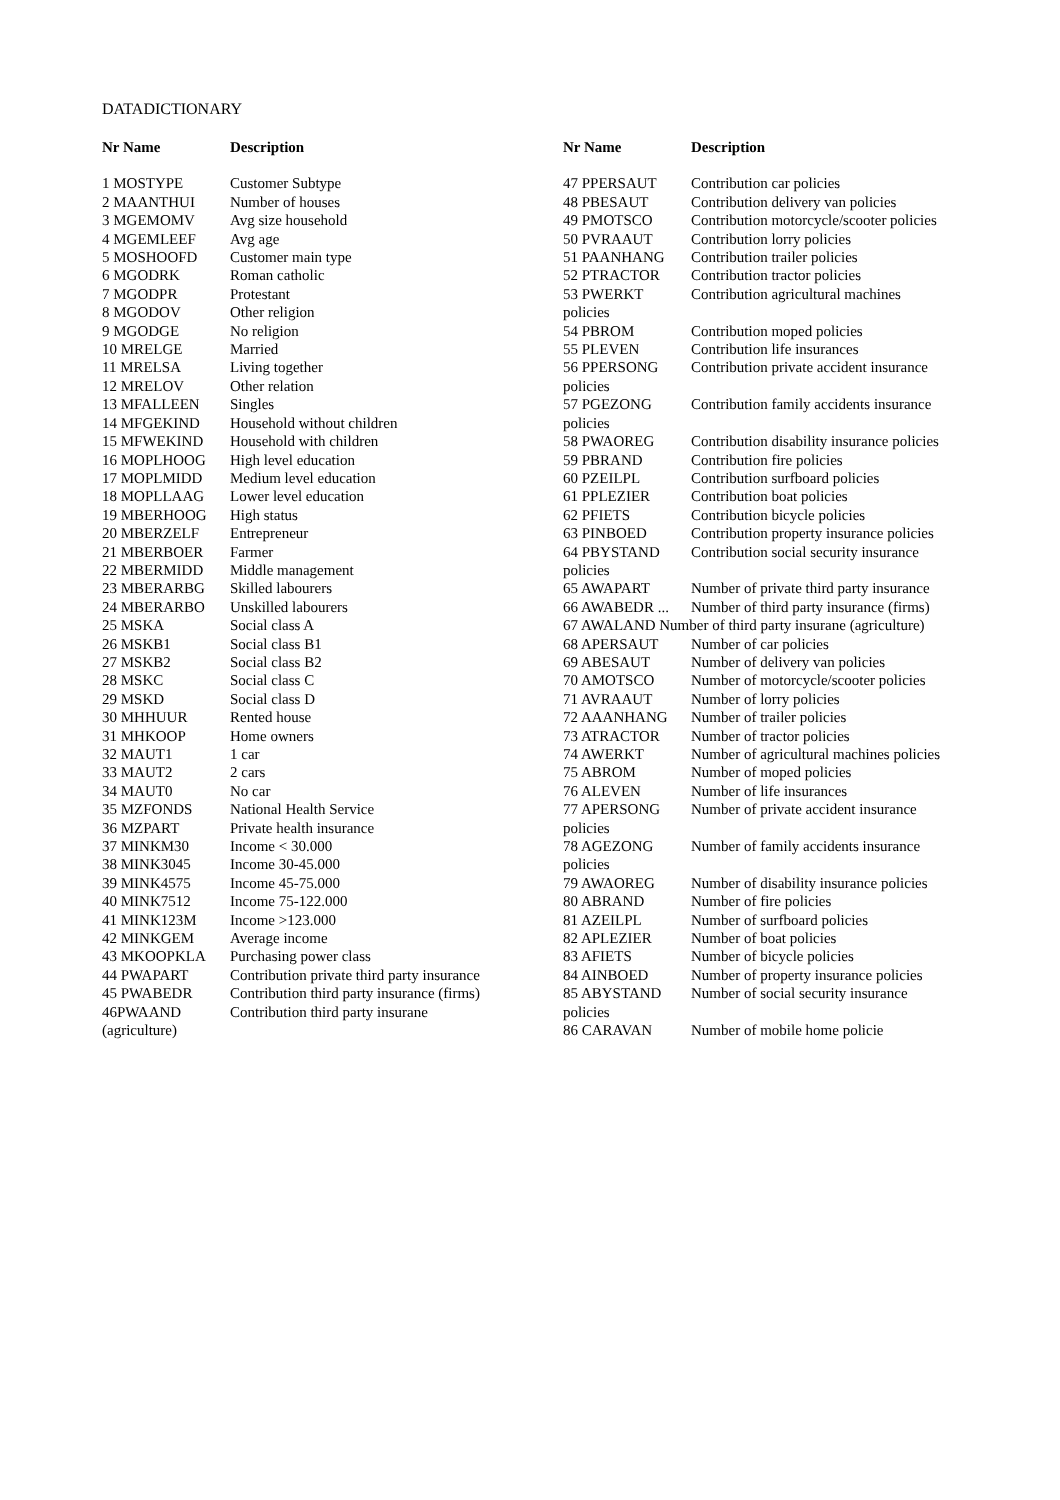DATADICTIONARY
| Nr Name | Description |
| --- | --- |
| 1 MOSTYPE | Customer Subtype |
| 2 MAANTHUI | Number of houses |
| 3 MGEMOMV | Avg size household |
| 4 MGEMLEEF | Avg age |
| 5 MOSHOOFD | Customer main type |
| 6 MGODRK | Roman catholic |
| 7 MGODPR | Protestant |
| 8 MGODOV | Other religion |
| 9 MGODGE | No religion |
| 10 MRELGE | Married |
| 11 MRELSA | Living together |
| 12 MRELOV | Other relation |
| 13 MFALLEEN | Singles |
| 14 MFGEKIND | Household without children |
| 15 MFWEKIND | Household with children |
| 16 MOPLHOOG | High level education |
| 17 MOPLMIDD | Medium level education |
| 18 MOPLLAAG | Lower level education |
| 19 MBERHOOG | High status |
| 20 MBERZELF | Entrepreneur |
| 21 MBERBOER | Farmer |
| 22 MBERMIDD | Middle management |
| 23 MBERARBG | Skilled labourers |
| 24 MBERARBO | Unskilled labourers |
| 25 MSKA | Social class A |
| 26 MSKB1 | Social class B1 |
| 27 MSKB2 | Social class B2 |
| 28 MSKC | Social class C |
| 29 MSKD | Social class D |
| 30 MHHUUR | Rented house |
| 31 MHKOOP | Home owners |
| 32 MAUT1 | 1 car |
| 33 MAUT2 | 2 cars |
| 34 MAUT0 | No car |
| 35 MZFONDS | National Health Service |
| 36 MZPART | Private health insurance |
| 37 MINKM30 | Income < 30.000 |
| 38 MINK3045 | Income 30-45.000 |
| 39 MINK4575 | Income 45-75.000 |
| 40 MINK7512 | Income 75-122.000 |
| 41 MINK123M | Income >123.000 |
| 42 MINKGEM | Average income |
| 43 MKOOPKLA | Purchasing power class |
| 44 PWAPART | Contribution private third party insurance |
| 45 PWABEDR | Contribution third party insurance (firms) |
| 46PWAAND (agriculture) | Contribution third party insurane |
| Nr Name | Description |
| --- | --- |
| 47 PPERSAUT | Contribution car policies |
| 48 PBESAUT | Contribution delivery van policies |
| 49 PMOTSCO | Contribution motorcycle/scooter policies |
| 50 PVRAAUT | Contribution lorry policies |
| 51 PAANHANG | Contribution trailer policies |
| 52 PTRACTOR | Contribution tractor policies |
| 53 PWERKT policies | Contribution agricultural machines |
| 54 PBROM | Contribution moped policies |
| 55 PLEVEN | Contribution life insurances |
| 56 PPERSONG policies | Contribution private accident insurance |
| 57 PGEZONG policies | Contribution family accidents insurance |
| 58 PWAOREG | Contribution disability insurance policies |
| 59 PBRAND | Contribution fire policies |
| 60 PZEILPL | Contribution surfboard policies |
| 61 PPLEZIER | Contribution boat policies |
| 62 PFIETS | Contribution bicycle policies |
| 63 PINBOED | Contribution property insurance policies |
| 64 PBYSTAND policies | Contribution social security insurance |
| 65 AWAPART | Number of private third party insurance |
| 66 AWABEDR ... | Number of third party insurance (firms) |
| 67 AWALAND Number of third party insurane (agriculture) | |
| 68 APERSAUT | Number of car policies |
| 69 ABESAUT | Number of delivery van policies |
| 70 AMOTSCO | Number of motorcycle/scooter policies |
| 71 AVRAAUT | Number of lorry policies |
| 72 AAANHANG | Number of trailer policies |
| 73 ATRACTOR | Number of tractor policies |
| 74 AWERKT | Number of agricultural machines policies |
| 75 ABROM | Number of moped policies |
| 76 ALEVEN | Number of life insurances |
| 77 APERSONG policies | Number of private accident insurance |
| 78 AGEZONG policies | Number of family accidents insurance |
| 79 AWAOREG | Number of disability insurance policies |
| 80 ABRAND | Number of fire policies |
| 81 AZEILPL | Number of surfboard policies |
| 82 APLEZIER | Number of boat policies |
| 83 AFIETS | Number of bicycle policies |
| 84 AINBOED | Number of property insurance policies |
| 85 ABYSTAND policies | Number of social security insurance |
| 86 CARAVAN | Number of mobile home policie |